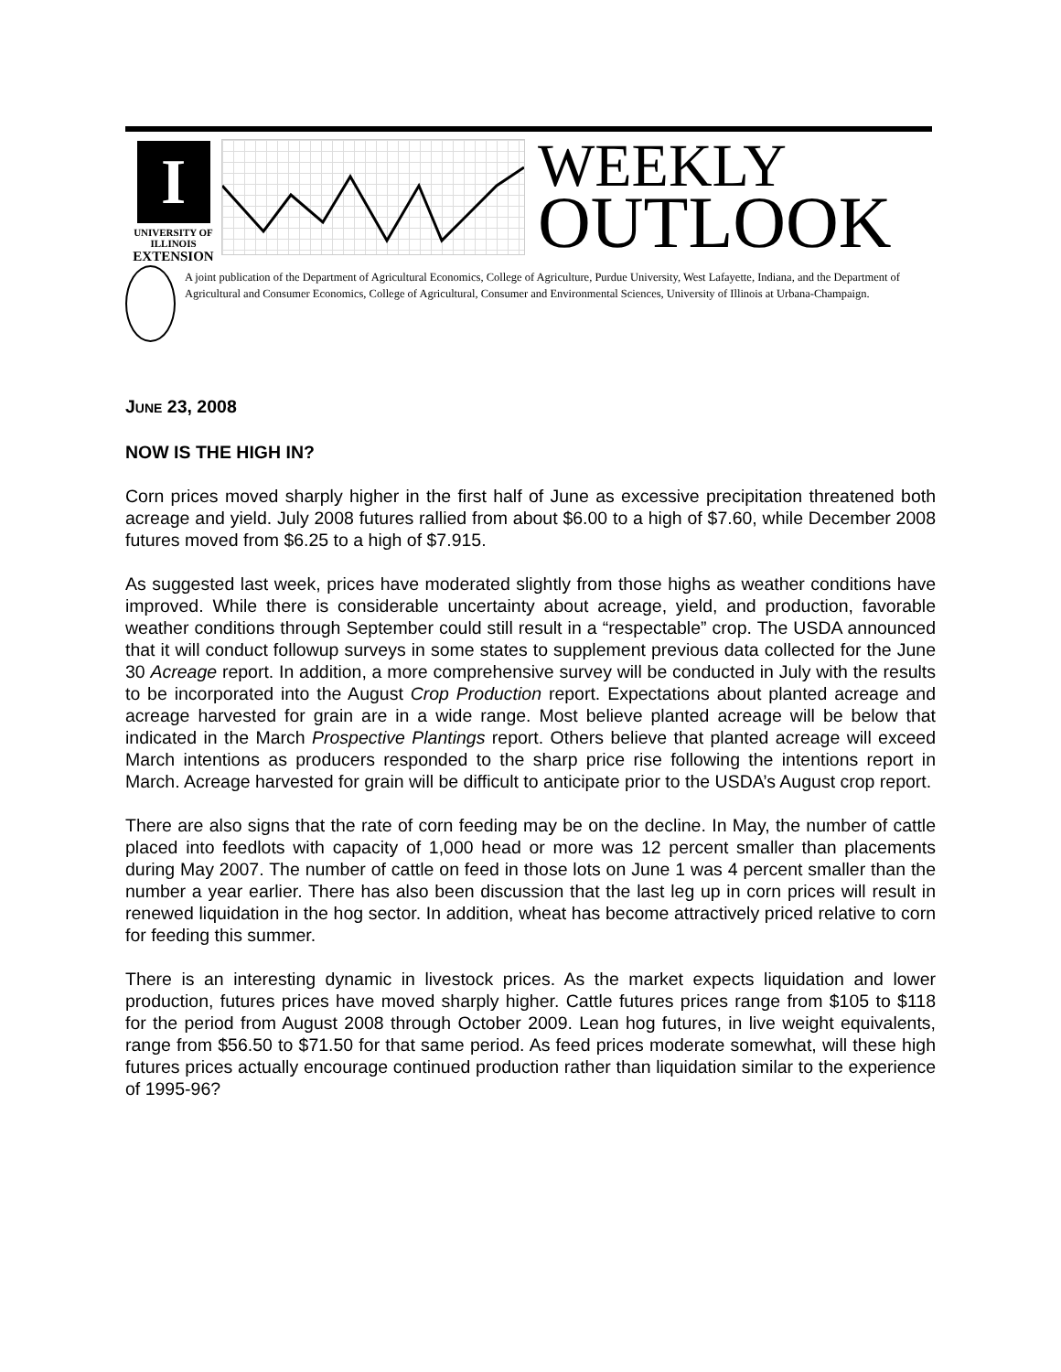I
UNIVERSITY OF ILLINOIS
EXTENSION
WEEKLY
OUTLOOK
A joint publication of the Department of Agricultural Economics, College of Agriculture, Purdue University, West Lafayette, Indiana, and the Department of Agricultural and Consumer Economics, College of Agricultural, Consumer and Environmental Sciences, University of Illinois at Urbana-Champaign.
JUNE 23, 2008
NOW IS THE HIGH IN?
Corn prices moved sharply higher in the first half of June as excessive precipitation threatened both acreage and yield. July 2008 futures rallied from about $6.00 to a high of $7.60, while December 2008 futures moved from $6.25 to a high of $7.915.
As suggested last week, prices have moderated slightly from those highs as weather conditions have improved. While there is considerable uncertainty about acreage, yield, and production, favorable weather conditions through September could still result in a “respectable” crop. The USDA announced that it will conduct followup surveys in some states to supplement previous data collected for the June 30 Acreage report. In addition, a more comprehensive survey will be conducted in July with the results to be incorporated into the August Crop Production report. Expectations about planted acreage and acreage harvested for grain are in a wide range. Most believe planted acreage will be below that indicated in the March Prospective Plantings report. Others believe that planted acreage will exceed March intentions as producers responded to the sharp price rise following the intentions report in March. Acreage harvested for grain will be difficult to anticipate prior to the USDA’s August crop report.
There are also signs that the rate of corn feeding may be on the decline. In May, the number of cattle placed into feedlots with capacity of 1,000 head or more was 12 percent smaller than placements during May 2007. The number of cattle on feed in those lots on June 1 was 4 percent smaller than the number a year earlier. There has also been discussion that the last leg up in corn prices will result in renewed liquidation in the hog sector. In addition, wheat has become attractively priced relative to corn for feeding this summer.
There is an interesting dynamic in livestock prices. As the market expects liquidation and lower production, futures prices have moved sharply higher. Cattle futures prices range from $105 to $118 for the period from August 2008 through October 2009. Lean hog futures, in live weight equivalents, range from $56.50 to $71.50 for that same period. As feed prices moderate somewhat, will these high futures prices actually encourage continued production rather than liquidation similar to the experience of 1995-96?